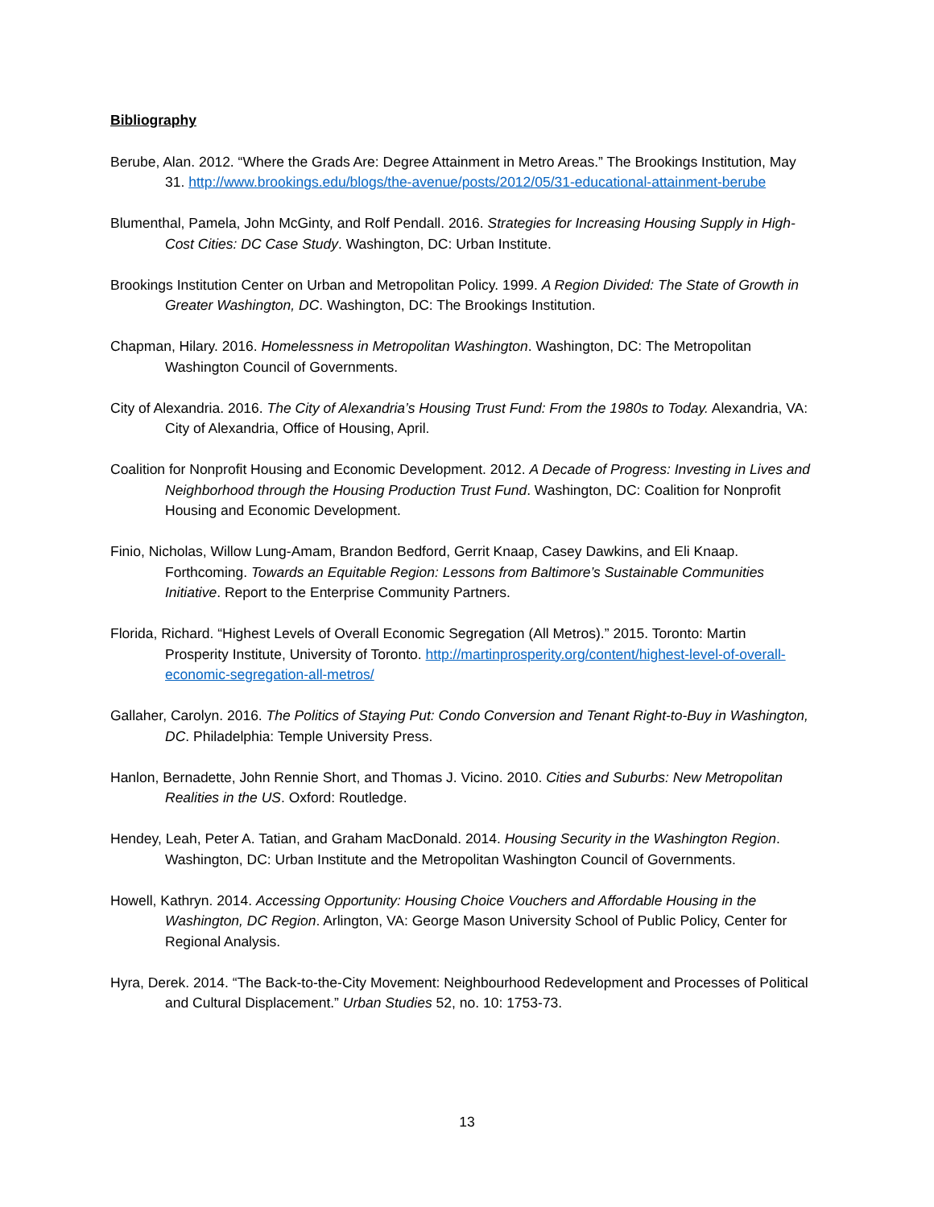Bibliography
Berube, Alan. 2012. “Where the Grads Are: Degree Attainment in Metro Areas.” The Brookings Institution, May 31. http://www.brookings.edu/blogs/the-avenue/posts/2012/05/31-educational-attainment-berube
Blumenthal, Pamela, John McGinty, and Rolf Pendall. 2016. Strategies for Increasing Housing Supply in High-Cost Cities: DC Case Study. Washington, DC: Urban Institute.
Brookings Institution Center on Urban and Metropolitan Policy. 1999. A Region Divided: The State of Growth in Greater Washington, DC. Washington, DC: The Brookings Institution.
Chapman, Hilary. 2016. Homelessness in Metropolitan Washington. Washington, DC: The Metropolitan Washington Council of Governments.
City of Alexandria. 2016. The City of Alexandria’s Housing Trust Fund: From the 1980s to Today. Alexandria, VA: City of Alexandria, Office of Housing, April.
Coalition for Nonprofit Housing and Economic Development. 2012. A Decade of Progress: Investing in Lives and Neighborhood through the Housing Production Trust Fund. Washington, DC: Coalition for Nonprofit Housing and Economic Development.
Finio, Nicholas, Willow Lung-Amam, Brandon Bedford, Gerrit Knaap, Casey Dawkins, and Eli Knaap. Forthcoming. Towards an Equitable Region: Lessons from Baltimore’s Sustainable Communities Initiative. Report to the Enterprise Community Partners.
Florida, Richard. “Highest Levels of Overall Economic Segregation (All Metros).” 2015. Toronto: Martin Prosperity Institute, University of Toronto. http://martinprosperity.org/content/highest-level-of-overall-economic-segregation-all-metros/
Gallaher, Carolyn. 2016. The Politics of Staying Put: Condo Conversion and Tenant Right-to-Buy in Washington, DC. Philadelphia: Temple University Press.
Hanlon, Bernadette, John Rennie Short, and Thomas J. Vicino. 2010. Cities and Suburbs: New Metropolitan Realities in the US. Oxford: Routledge.
Hendey, Leah, Peter A. Tatian, and Graham MacDonald. 2014. Housing Security in the Washington Region. Washington, DC: Urban Institute and the Metropolitan Washington Council of Governments.
Howell, Kathryn. 2014. Accessing Opportunity: Housing Choice Vouchers and Affordable Housing in the Washington, DC Region. Arlington, VA: George Mason University School of Public Policy, Center for Regional Analysis.
Hyra, Derek. 2014. “The Back-to-the-City Movement: Neighbourhood Redevelopment and Processes of Political and Cultural Displacement.” Urban Studies 52, no. 10: 1753-73.
13